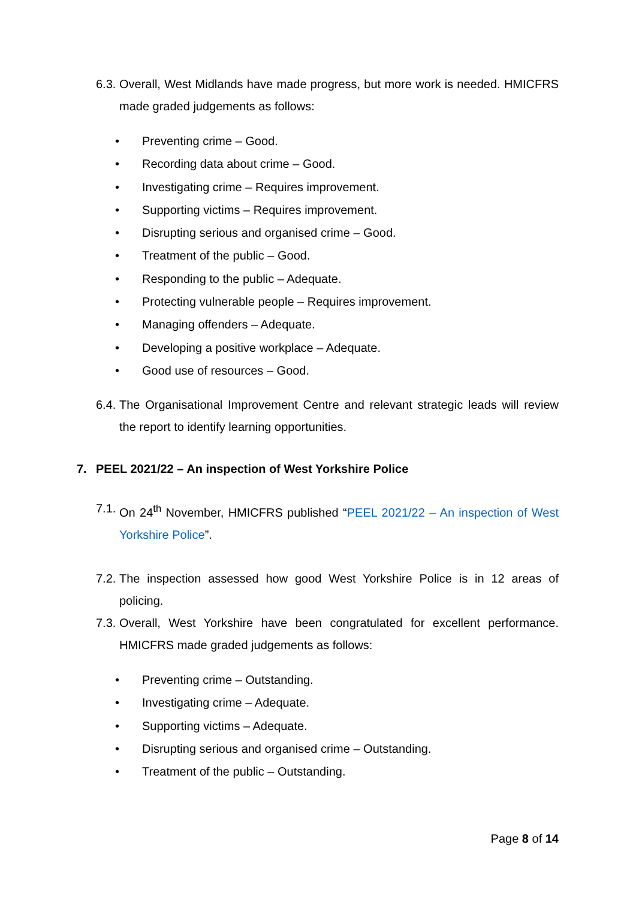6.3. Overall, West Midlands have made progress, but more work is needed. HMICFRS made graded judgements as follows:
• Preventing crime – Good.
• Recording data about crime – Good.
• Investigating crime – Requires improvement.
• Supporting victims – Requires improvement.
• Disrupting serious and organised crime – Good.
• Treatment of the public – Good.
• Responding to the public – Adequate.
• Protecting vulnerable people – Requires improvement.
• Managing offenders – Adequate.
• Developing a positive workplace – Adequate.
• Good use of resources – Good.
6.4. The Organisational Improvement Centre and relevant strategic leads will review the report to identify learning opportunities.
7. PEEL 2021/22 – An inspection of West Yorkshire Police
7.1. On 24<sup>th</sup> November, HMICFRS published “PEEL 2021/22 – An inspection of West Yorkshire Police”.
7.2. The inspection assessed how good West Yorkshire Police is in 12 areas of policing.
7.3. Overall, West Yorkshire have been congratulated for excellent performance. HMICFRS made graded judgements as follows:
• Preventing crime – Outstanding.
• Investigating crime – Adequate.
• Supporting victims – Adequate.
• Disrupting serious and organised crime – Outstanding.
• Treatment of the public – Outstanding.
Page 8 of 14